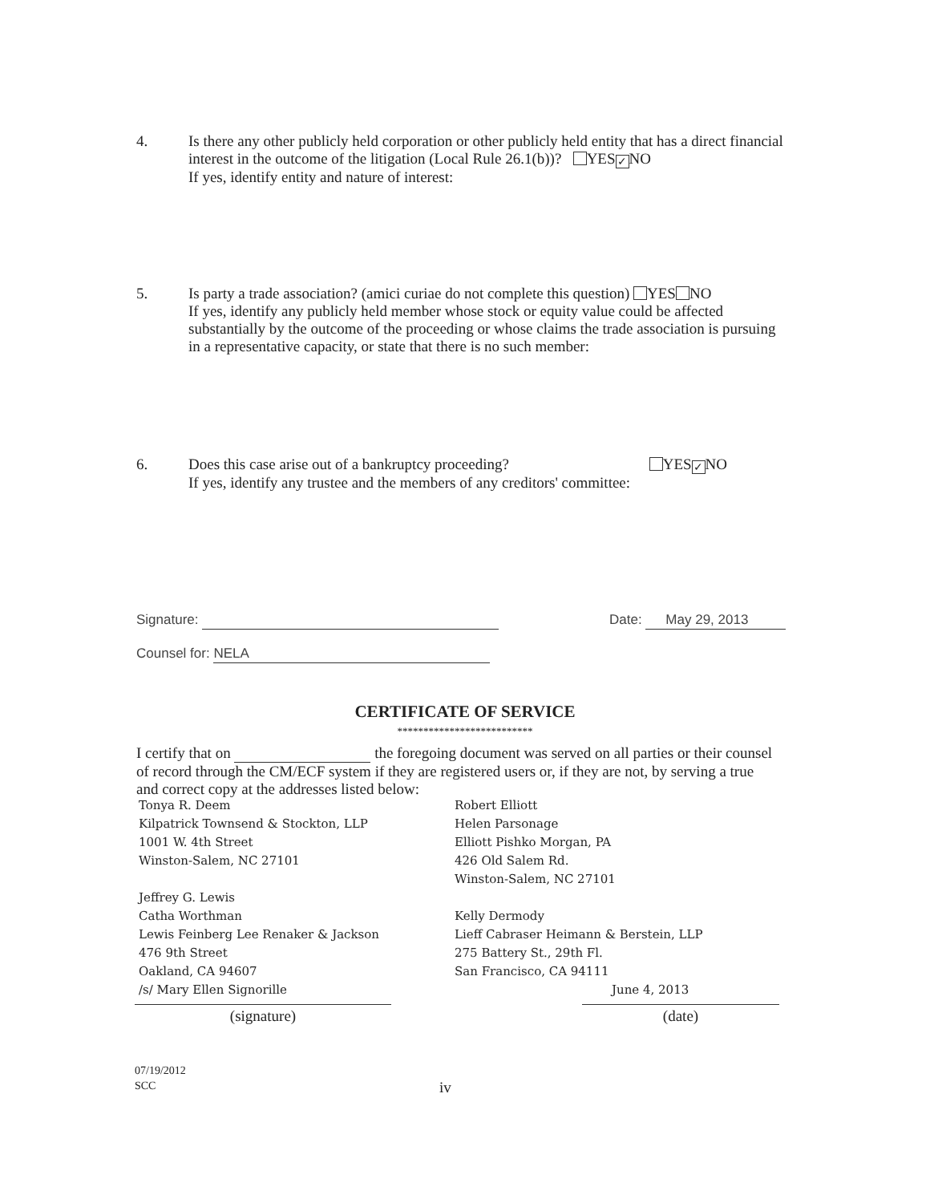4. Is there any other publicly held corporation or other publicly held entity that has a direct financial interest in the outcome of the litigation (Local Rule 26.1(b))? YES ✓ NO
If yes, identify entity and nature of interest:
5. Is party a trade association? (amici curiae do not complete this question) YES NO
If yes, identify any publicly held member whose stock or equity value could be affected substantially by the outcome of the proceeding or whose claims the trade association is pursuing in a representative capacity, or state that there is no such member:
6. Does this case arise out of a bankruptcy proceeding? YES ✓ NO
If yes, identify any trustee and the members of any creditors' committee:
Signature: Date: May 29, 2013
Counsel for: NELA
CERTIFICATE OF SERVICE
**************************
I certify that on the foregoing document was served on all parties or their counsel of record through the CM/ECF system if they are registered users or, if they are not, by serving a true and correct copy at the addresses listed below:
Tonya R. Deem
Kilpatrick Townsend & Stockton, LLP
1001 W. 4th Street
Winston-Salem, NC 27101
Jeffrey G. Lewis
Catha Worthman
Lewis Feinberg Lee Renaker & Jackson
476 9th Street
Oakland, CA 94607
/s/ Mary Ellen Signorille
Robert Elliott
Helen Parsonage
Elliott Pishko Morgan, PA
426 Old Salem Rd.
Winston-Salem, NC 27101
Kelly Dermody
Lieff Cabraser Heimann & Berstein, LLP
275 Battery St., 29th Fl.
San Francisco, CA 94111
June 4, 2013
(signature) (date)
07/19/2012
SCC
iv